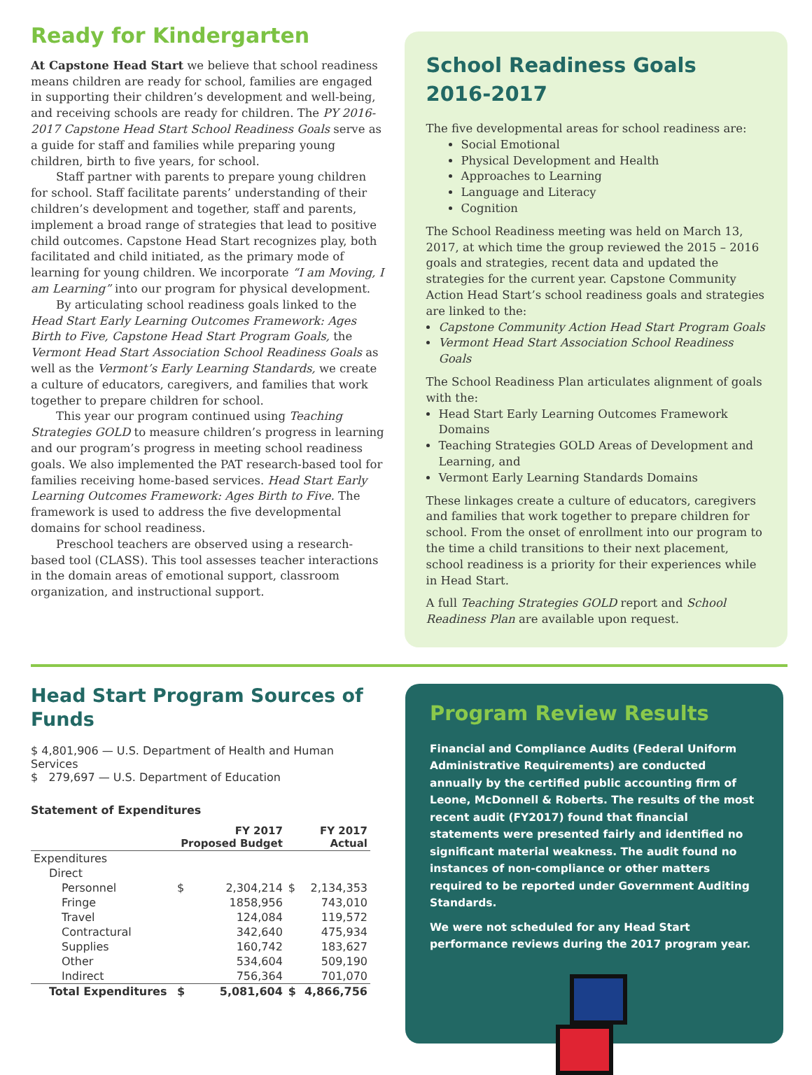Ready for Kindergarten
At Capstone Head Start we believe that school readiness means children are ready for school, families are engaged in supporting their children’s development and well-being, and receiving schools are ready for children. The PY 2016-2017 Capstone Head Start School Readiness Goals serve as a guide for staff and families while preparing young children, birth to five years, for school.
Staff partner with parents to prepare young children for school. Staff facilitate parents’ understanding of their children’s development and together, staff and parents, implement a broad range of strategies that lead to positive child outcomes. Capstone Head Start recognizes play, both facilitated and child initiated, as the primary mode of learning for young children. We incorporate “I am Moving, I am Learning” into our program for physical development.
By articulating school readiness goals linked to the Head Start Early Learning Outcomes Framework: Ages Birth to Five, Capstone Head Start Program Goals, the Vermont Head Start Association School Readiness Goals as well as the Vermont’s Early Learning Standards, we create a culture of educators, caregivers, and families that work together to prepare children for school.
This year our program continued using Teaching Strategies GOLD to measure children’s progress in learning and our program’s progress in meeting school readiness goals. We also implemented the PAT research-based tool for families receiving home-based services. Head Start Early Learning Outcomes Framework: Ages Birth to Five. The framework is used to address the five developmental domains for school readiness.
Preschool teachers are observed using a research-based tool (CLASS). This tool assesses teacher interactions in the domain areas of emotional support, classroom organization, and instructional support.
School Readiness Goals 2016-2017
The five developmental areas for school readiness are:
Social Emotional
Physical Development and Health
Approaches to Learning
Language and Literacy
Cognition
The School Readiness meeting was held on March 13, 2017, at which time the group reviewed the 2015 – 2016 goals and strategies, recent data and updated the strategies for the current year. Capstone Community Action Head Start’s school readiness goals and strategies are linked to the:
Capstone Community Action Head Start Program Goals
Vermont Head Start Association School Readiness Goals
The School Readiness Plan articulates alignment of goals with the:
Head Start Early Learning Outcomes Framework Domains
Teaching Strategies GOLD Areas of Development and Learning, and
Vermont Early Learning Standards Domains
These linkages create a culture of educators, caregivers and families that work together to prepare children for school. From the onset of enrollment into our program to the time a child transitions to their next placement, school readiness is a priority for their experiences while in Head Start.
A full Teaching Strategies GOLD report and School Readiness Plan are available upon request.
Head Start Program Sources of Funds
$ 4,801,906 — U.S. Department of Health and Human Services
$ 279,697 — U.S. Department of Education
Statement of Expenditures
| | FY 2017 Proposed Budget | | FY 2017 Actual | |
| --- | --- | --- | --- | --- |
| Expenditures | | | | |
| Direct | | | | |
| Personnel | $ | 2,304,214 | $ | 2,134,353 |
| Fringe | | 1858,956 | | 743,010 |
| Travel | | 124,084 | | 119,572 |
| Contractural | | 342,640 | | 475,934 |
| Supplies | | 160,742 | | 183,627 |
| Other | | 534,604 | | 509,190 |
| Indirect | | 756,364 | | 701,070 |
| Total Expenditures | $ | 5,081,604 | $ | 4,866,756 |
Program Review Results
Financial and Compliance Audits (Federal Uniform Administrative Requirements) are conducted annually by the certified public accounting firm of Leone, McDonnell & Roberts. The results of the most recent audit (FY2017) found that financial statements were presented fairly and identified no significant material weakness. The audit found no instances of non-compliance or other matters required to be reported under Government Auditing Standards.
We were not scheduled for any Head Start performance reviews during the 2017 program year.